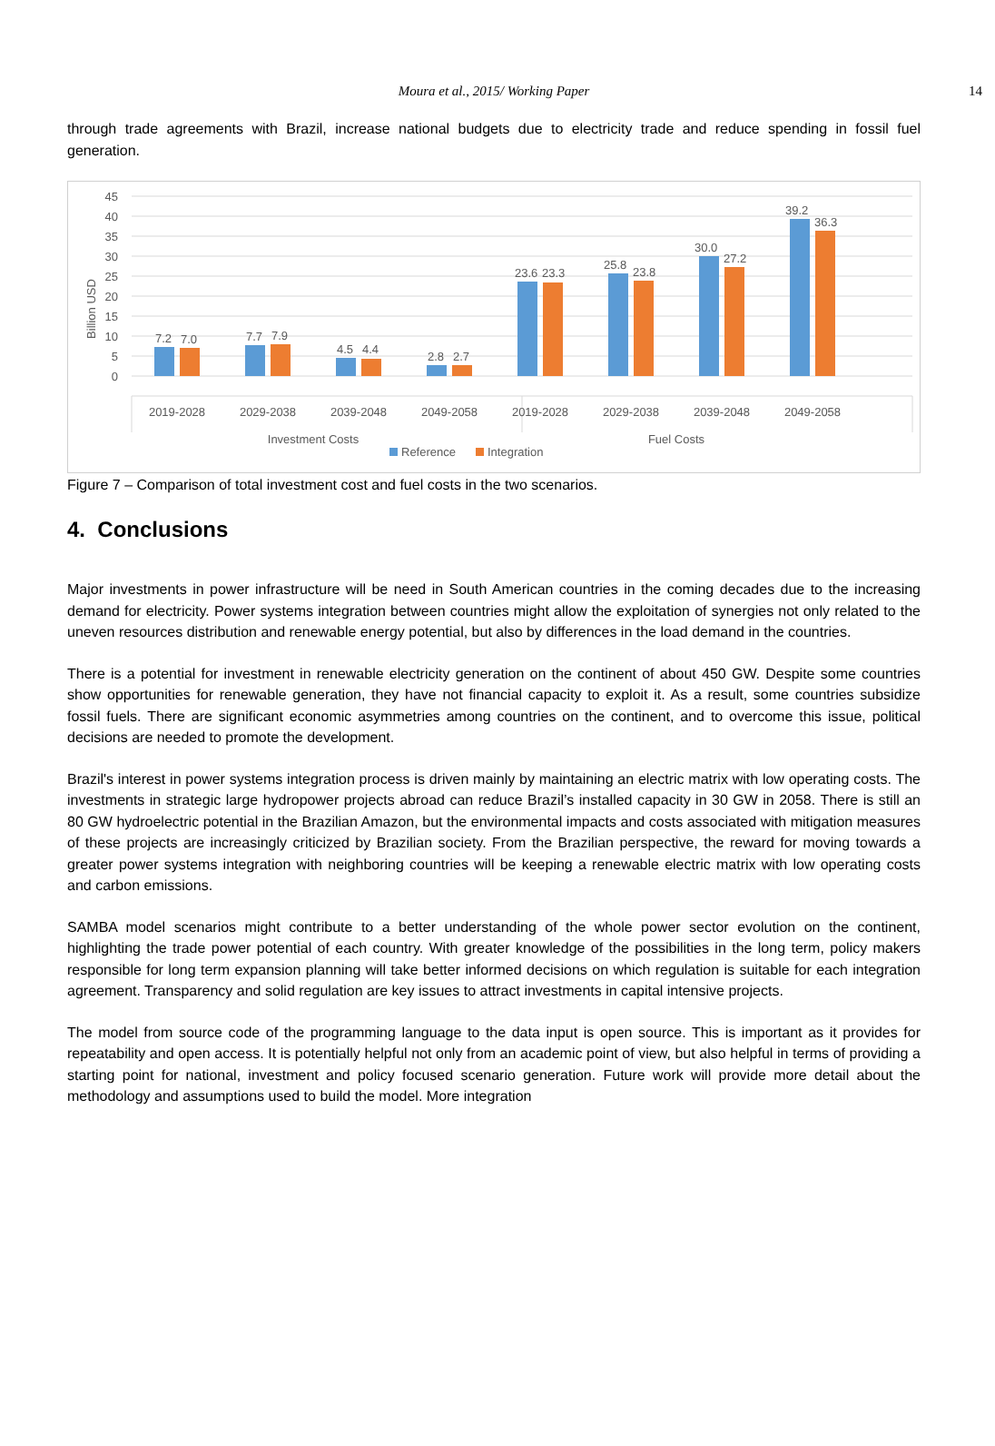Moura et al., 2015/ Working Paper 14
through trade agreements with Brazil, increase national budgets due to electricity trade and reduce spending in fossil fuel generation.
45
40
35
30
25
20
15
10
5
0
Billion USD
7.2
7.0
7.7
7.9
4.5
4.4
2.8
2.7
23.6
23.3
25.8
23.8
30.0
27.2
39.2
36.3
2019-2028
2029-2038
2039-2048
2049-2058
2019-2028
2029-2038
2039-2048
2049-2058
Investment Costs
Fuel Costs
Reference
Integration
Figure 7 – Comparison of total investment cost and fuel costs in the two scenarios.
4. Conclusions
Major investments in power infrastructure will be need in South American countries in the coming decades due to the increasing demand for electricity. Power systems integration between countries might allow the exploitation of synergies not only related to the uneven resources distribution and renewable energy potential, but also by differences in the load demand in the countries.
There is a potential for investment in renewable electricity generation on the continent of about 450 GW. Despite some countries show opportunities for renewable generation, they have not financial capacity to exploit it. As a result, some countries subsidize fossil fuels. There are significant economic asymmetries among countries on the continent, and to overcome this issue, political decisions are needed to promote the development.
Brazil's interest in power systems integration process is driven mainly by maintaining an electric matrix with low operating costs. The investments in strategic large hydropower projects abroad can reduce Brazil’s installed capacity in 30 GW in 2058. There is still an 80 GW hydroelectric potential in the Brazilian Amazon, but the environmental impacts and costs associated with mitigation measures of these projects are increasingly criticized by Brazilian society. From the Brazilian perspective, the reward for moving towards a greater power systems integration with neighboring countries will be keeping a renewable electric matrix with low operating costs and carbon emissions.
SAMBA model scenarios might contribute to a better understanding of the whole power sector evolution on the continent, highlighting the trade power potential of each country. With greater knowledge of the possibilities in the long term, policy makers responsible for long term expansion planning will take better informed decisions on which regulation is suitable for each integration agreement. Transparency and solid regulation are key issues to attract investments in capital intensive projects.
The model from source code of the programming language to the data input is open source. This is important as it provides for repeatability and open access. It is potentially helpful not only from an academic point of view, but also helpful in terms of providing a starting point for national, investment and policy focused scenario generation. Future work will provide more detail about the methodology and assumptions used to build the model. More integration